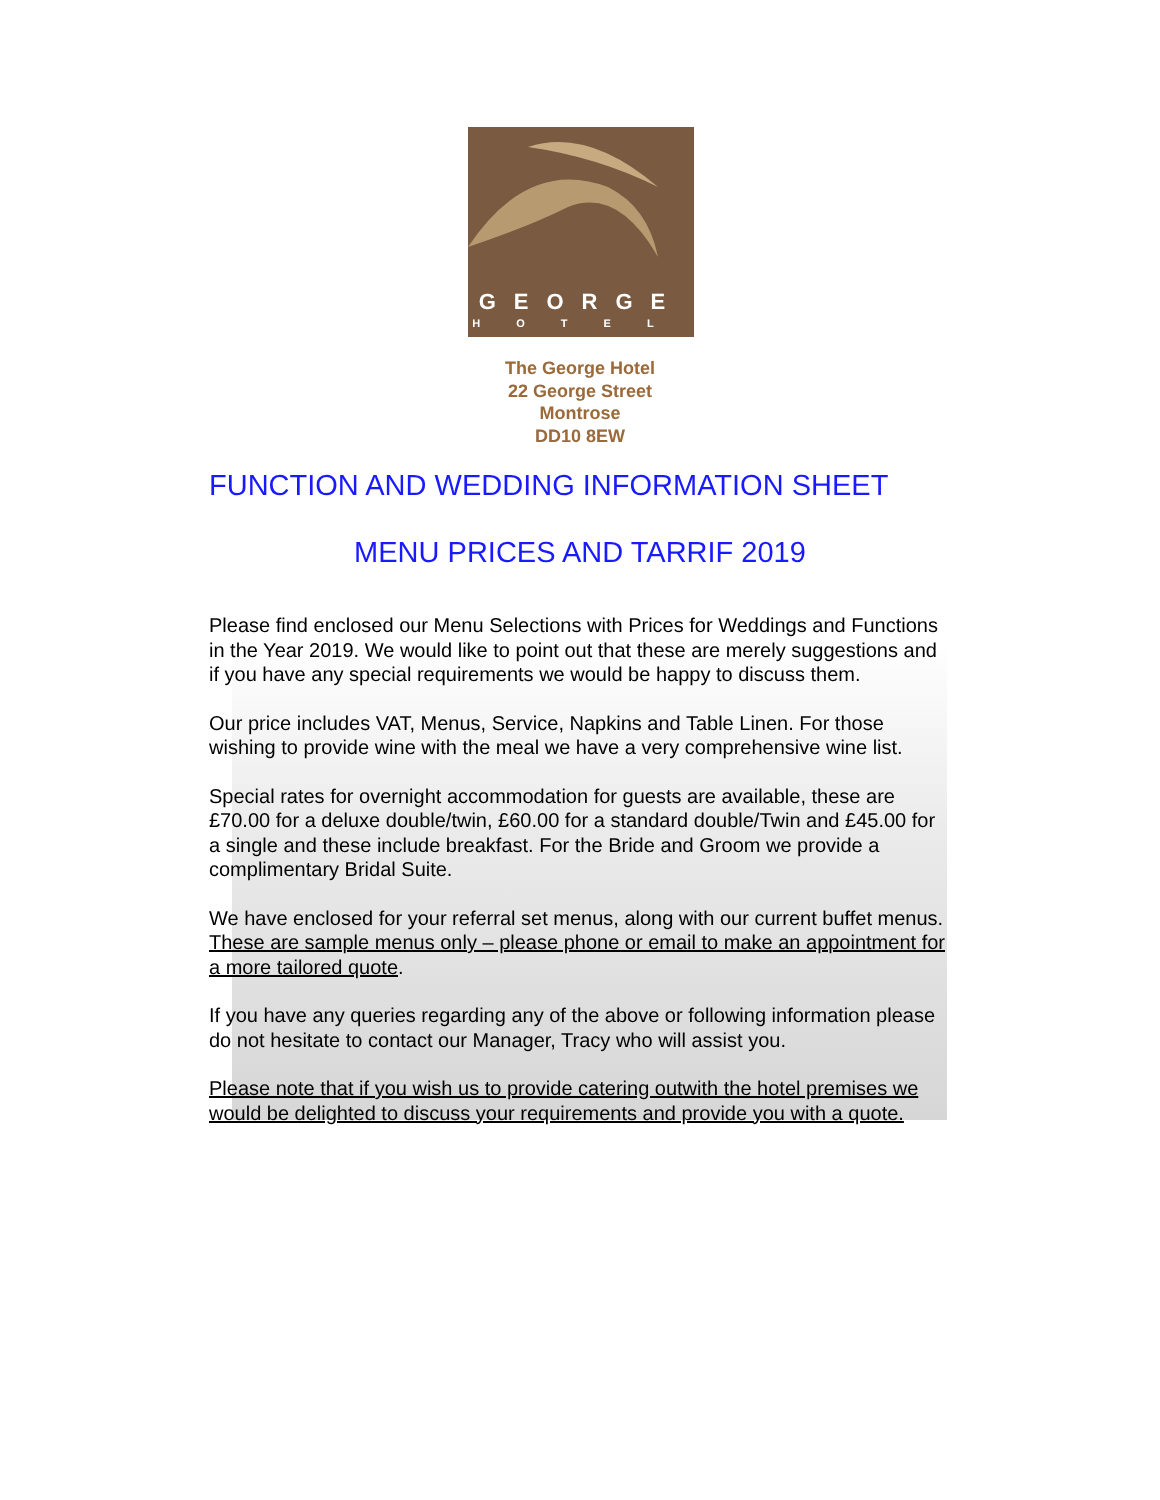GEORGE
HOTEL
The George Hotel
22 George Street
Montrose
DD10 8EW
FUNCTION AND WEDDING INFORMATION SHEET
MENU PRICES AND TARRIF 2019
Please find enclosed our Menu Selections with Prices for Weddings and Functions in the Year 2019. We would like to point out that these are merely suggestions and if you have any special requirements we would be happy to discuss them.
Our price includes VAT, Menus, Service, Napkins and Table Linen. For those wishing to provide wine with the meal we have a very comprehensive wine list.
Special rates for overnight accommodation for guests are available, these are £70.00 for a deluxe double/twin, £60.00 for a standard double/Twin and £45.00 for a single and these include breakfast. For the Bride and Groom we provide a complimentary Bridal Suite.
We have enclosed for your referral set menus, along with our current buffet menus. These are sample menus only – please phone or email to make an appointment for a more tailored quote.
If you have any queries regarding any of the above or following information please do not hesitate to contact our Manager, Tracy who will assist you.
Please note that if you wish us to provide catering outwith the hotel premises we would be delighted to discuss your requirements and provide you with a quote.